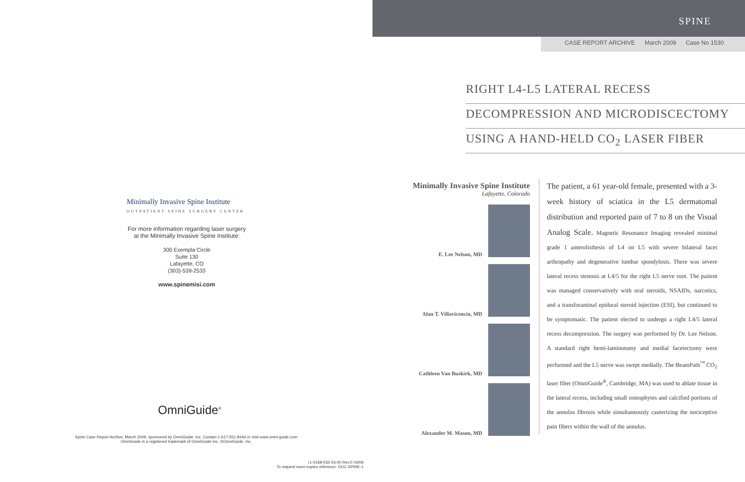Minimally Invasive Spine Institute
OUTPATIENT SPINE SURGERY CENTER
For more information regarding laser surgery
at the Minimally Invasive Spine Institute:
300 Exempla Circle
Suite 130
Lafayette, CO
(303)-539-2533
www.spinemisi.com
OmniGuide<sup>®</sup>
Spine Case Report Archive, March 2009, sponsored by OmniGuide, Inc. Contact 1-617-551-8444 or visit www.omni-guide.com
OmniGuide is a registered trademark of OmniGuide Inc. ©OmniGuide, Inc.
r1-0168-032-03-00 Rev.0 03/09
To request more copies reference: DOC-SPINE-1
SPINE
CASE REPORT ARCHIVE March 2009 Case No 1530
RIGHT L4-L5 LATERAL RECESS
DECOMPRESSION AND MICRODISCECTOMY
USING A HAND-HELD CO<sub>2</sub> LASER FIBER
Minimally Invasive Spine Institute
Lafayette, Colorado
E. Lee Nelson, MD
Alan T. Villavicencio, MD
Cathleen Van Buskirk, MD
Alexander M. Mason, MD
The patient, a 61 year-old female, presented with a 3-week history of sciatica in the L5 dermatomal distribution and reported pain of 7 to 8 on the Visual Analog Scale. Magnetic Resonance Imaging revealed minimal grade 1 anterolisthesis of L4 on L5 with severe bilateral facet arthropathy and degenerative lumbar spondylosis. There was severe lateral recess stenosis at L4/5 for the right L5 nerve root. The patient was managed conservatively with oral steroids, NSAIDs, narcotics, and a transforaminal epidural steroid injection (ESI), but continued to be symptomatic. The patient elected to undergo a right L4/5 lateral recess decompression. The surgery was performed by Dr. Lee Nelson. A standard right hemi-laminotomy and medial facetectomy were performed and the L5 nerve was swept medially. The BeamPath<sup>™</sup> CO<sub>2</sub> laser fiber (OmniGuide<sup>®</sup>, Cambridge, MA) was used to ablate tissue in the lateral recess, including small osteophytes and calcified portions of the annulus fibrosis while simultaneously cauterizing the nociceptive pain fibers within the wall of the annulus.